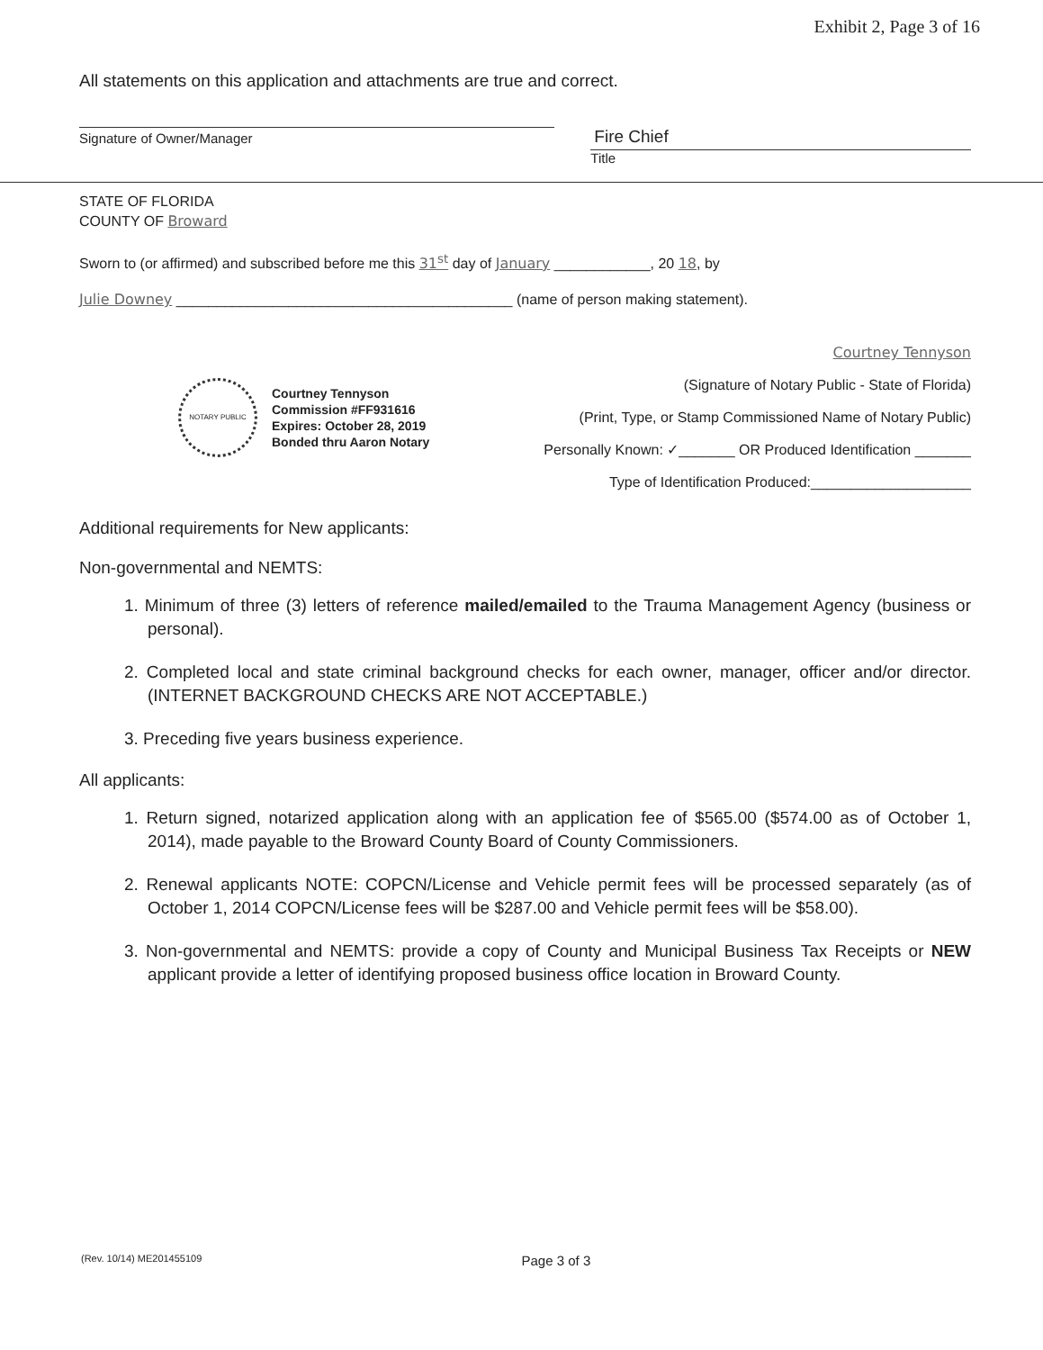Exhibit 2, Page 3 of 16
All statements on this application and attachments are true and correct.
Signature of Owner/Manager
Fire Chief
Title
STATE OF FLORIDA
COUNTY OF Broward
Sworn to (or affirmed) and subscribed before me this 31<sup>st</sup> day of January ____________, 20 18, by
Julie Downey __________________________________________ (name of person making statement).
NOTARY PUBLIC
Courtney Tennyson
Commission #FF931616
Expires: October 28, 2019
Bonded thru Aaron Notary
Courtney Tennyson
(Signature of Notary Public - State of Florida)
(Print, Type, or Stamp Commissioned Name of Notary Public)
Personally Known: ✓_______ OR Produced Identification _______
Type of Identification Produced:____________________
Additional requirements for New applicants:
Non-governmental and NEMTS:
1. Minimum of three (3) letters of reference mailed/emailed to the Trauma Management Agency (business or personal).
2. Completed local and state criminal background checks for each owner, manager, officer and/or director. (INTERNET BACKGROUND CHECKS ARE NOT ACCEPTABLE.)
3. Preceding five years business experience.
All applicants:
1. Return signed, notarized application along with an application fee of $565.00 ($574.00 as of October 1, 2014), made payable to the Broward County Board of County Commissioners.
2. Renewal applicants NOTE: COPCN/License and Vehicle permit fees will be processed separately (as of October 1, 2014 COPCN/License fees will be $287.00 and Vehicle permit fees will be $58.00).
3. Non-governmental and NEMTS: provide a copy of County and Municipal Business Tax Receipts or NEW applicant provide a letter of identifying proposed business office location in Broward County.
(Rev. 10/14) ME201455109 Page 3 of 3